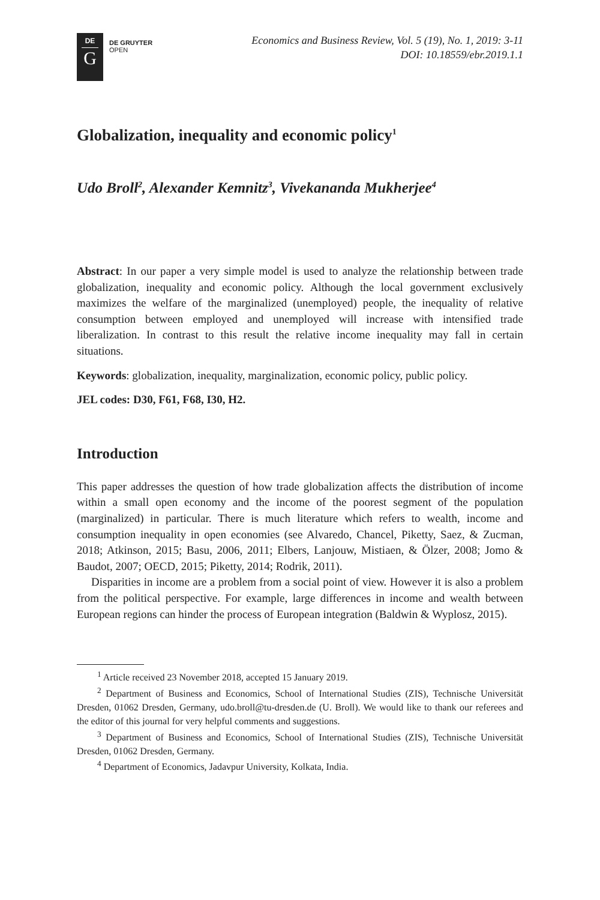DE
G
DE GRUYTER
OPEN
Economics and Business Review, Vol. 5 (19), No. 1, 2019: 3-11
DOI: 10.18559/ebr.2019.1.1
Globalization, inequality and economic policy<sup>1</sup>
Udo Broll<sup>2</sup>, Alexander Kemnitz<sup>3</sup>, Vivekananda Mukherjee<sup>4</sup>
Abstract: In our paper a very simple model is used to analyze the relationship between trade globalization, inequality and economic policy. Although the local government exclusively maximizes the welfare of the marginalized (unemployed) people, the inequality of relative consumption between employed and unemployed will increase with intensified trade liberalization. In contrast to this result the relative income inequality may fall in certain situations.
Keywords: globalization, inequality, marginalization, economic policy, public policy.
JEL codes: D30, F61, F68, I30, H2.
Introduction
This paper addresses the question of how trade globalization affects the distribution of income within a small open economy and the income of the poorest segment of the population (marginalized) in particular. There is much literature which refers to wealth, income and consumption inequality in open economies (see Alvaredo, Chancel, Piketty, Saez, & Zucman, 2018; Atkinson, 2015; Basu, 2006, 2011; Elbers, Lanjouw, Mistiaen, & Ölzer, 2008; Jomo & Baudot, 2007; OECD, 2015; Piketty, 2014; Rodrik, 2011).
Disparities in income are a problem from a social point of view. However it is also a problem from the political perspective. For example, large differences in income and wealth between European regions can hinder the process of European integration (Baldwin & Wyplosz, 2015).
<sup>1</sup> Article received 23 November 2018, accepted 15 January 2019.
<sup>2</sup> Department of Business and Economics, School of International Studies (ZIS), Technische Universität Dresden, 01062 Dresden, Germany, udo.broll@tu-dresden.de (U. Broll). We would like to thank our referees and the editor of this journal for very helpful comments and suggestions.
<sup>3</sup> Department of Business and Economics, School of International Studies (ZIS), Technische Universität Dresden, 01062 Dresden, Germany.
<sup>4</sup> Department of Economics, Jadavpur University, Kolkata, India.